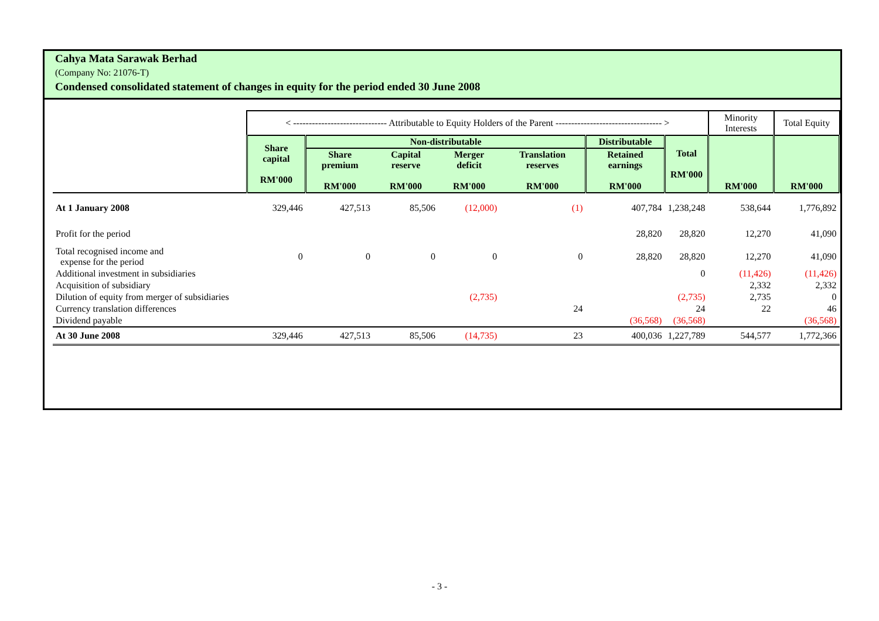Cahya Mata Sarawak Berhad
(Company No: 21076-T)
Condensed consolidated statement of changes in equity for the period ended 30 June 2008
| | < ------------------------------ Attributable to Equity Holders of the Parent ---------------------------------- > | | | | | | | Minority Interests | Total Equity |
| | Share capital RM'000 | Non-distributable | | | | Distributable | Total RM'000 | RM'000 | RM'000 |
| | | Share premium RM'000 | Capital reserve RM'000 | Merger deficit RM'000 | Translation reserves RM'000 | Retained earnings RM'000 | | | |
| At 1 January 2008 | 329,446 | 427,513 | 85,506 | (12,000) | (1) | 407,784 | 1,238,248 | 538,644 | 1,776,892 |
| Profit for the period | | | | | | 28,820 | 28,820 | 12,270 | 41,090 |
| Total recognised income and expense for the period | 0 | 0 | 0 | 0 | 0 | 28,820 | 28,820 | 12,270 | 41,090 |
| Additional investment in subsidiaries | | | | | | | 0 | (11,426) | (11,426) |
| Acquisition of subsidiary | | | | | | | | 2,332 | 2,332 |
| Dilution of equity from merger of subsidiaries | | | | (2,735) | | | (2,735) | 2,735 | 0 |
| Currency translation differences | | | | | 24 | | 24 | 22 | 46 |
| Dividend payable | | | | | | (36,568) | (36,568) | | (36,568) |
| At 30 June 2008 | 329,446 | 427,513 | 85,506 | (14,735) | 23 | 400,036 | 1,227,789 | 544,577 | 1,772,366 |
- 3 -